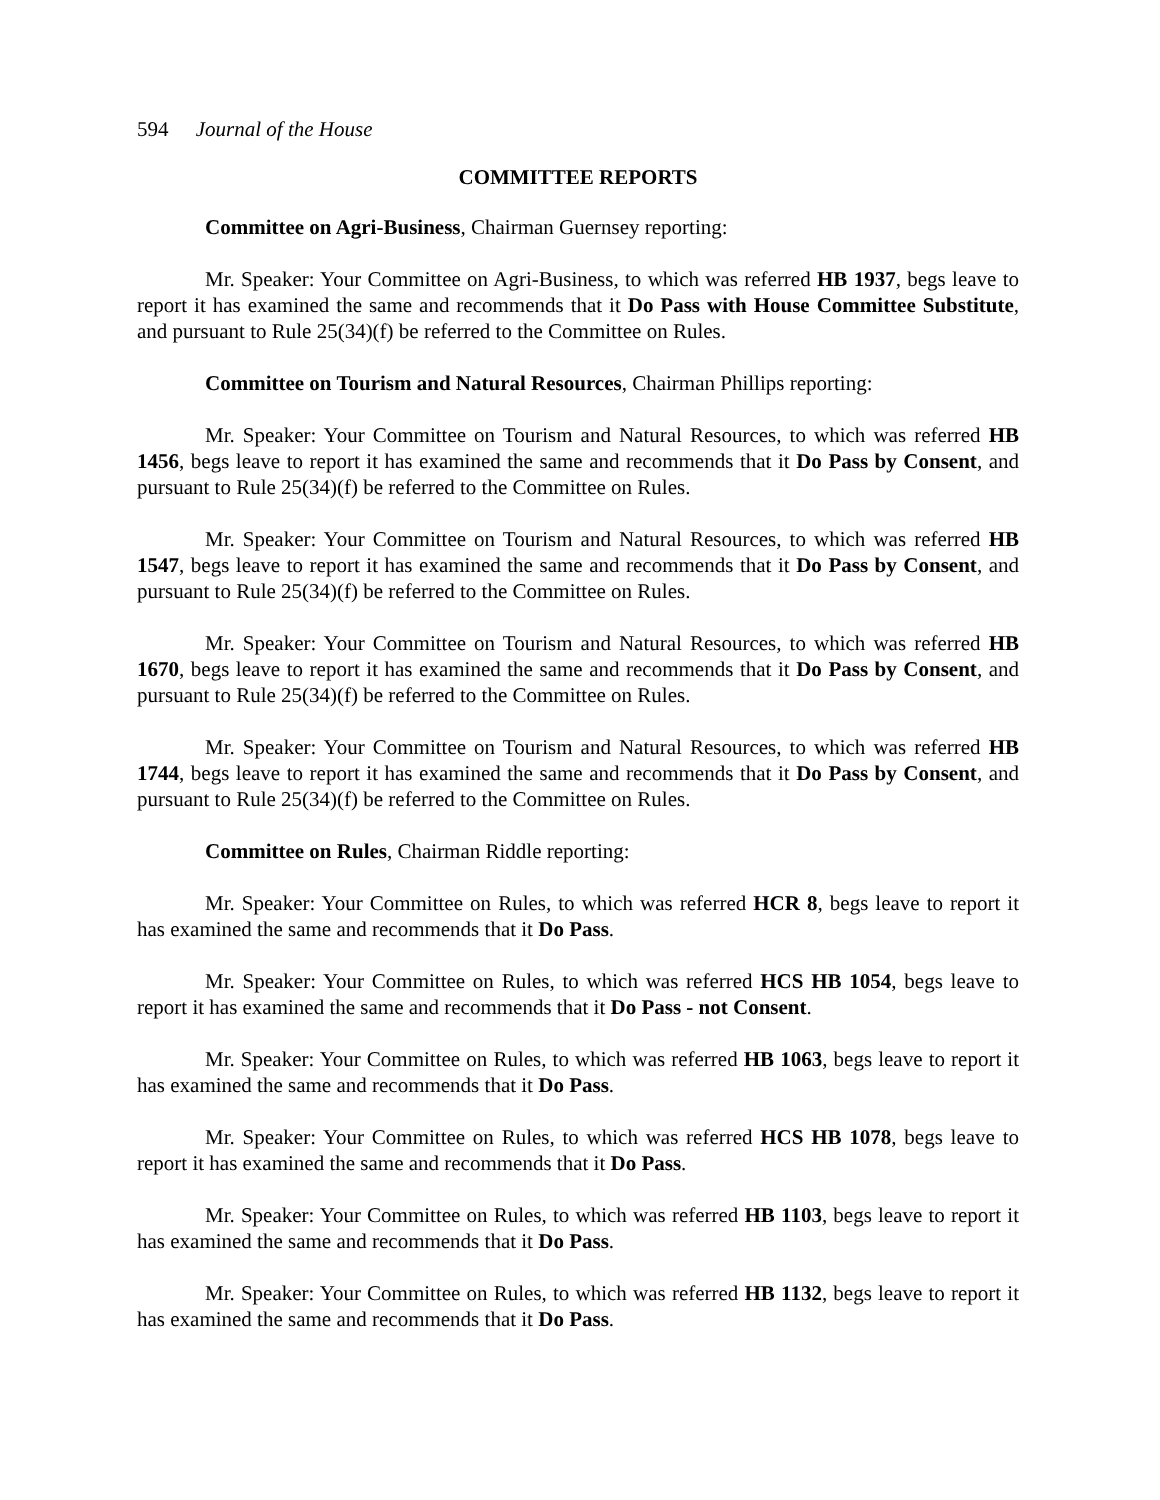594 Journal of the House
COMMITTEE REPORTS
Committee on Agri-Business, Chairman Guernsey reporting:
Mr. Speaker: Your Committee on Agri-Business, to which was referred HB 1937, begs leave to report it has examined the same and recommends that it Do Pass with House Committee Substitute, and pursuant to Rule 25(34)(f) be referred to the Committee on Rules.
Committee on Tourism and Natural Resources, Chairman Phillips reporting:
Mr. Speaker: Your Committee on Tourism and Natural Resources, to which was referred HB 1456, begs leave to report it has examined the same and recommends that it Do Pass by Consent, and pursuant to Rule 25(34)(f) be referred to the Committee on Rules.
Mr. Speaker: Your Committee on Tourism and Natural Resources, to which was referred HB 1547, begs leave to report it has examined the same and recommends that it Do Pass by Consent, and pursuant to Rule 25(34)(f) be referred to the Committee on Rules.
Mr. Speaker: Your Committee on Tourism and Natural Resources, to which was referred HB 1670, begs leave to report it has examined the same and recommends that it Do Pass by Consent, and pursuant to Rule 25(34)(f) be referred to the Committee on Rules.
Mr. Speaker: Your Committee on Tourism and Natural Resources, to which was referred HB 1744, begs leave to report it has examined the same and recommends that it Do Pass by Consent, and pursuant to Rule 25(34)(f) be referred to the Committee on Rules.
Committee on Rules, Chairman Riddle reporting:
Mr. Speaker: Your Committee on Rules, to which was referred HCR 8, begs leave to report it has examined the same and recommends that it Do Pass.
Mr. Speaker: Your Committee on Rules, to which was referred HCS HB 1054, begs leave to report it has examined the same and recommends that it Do Pass - not Consent.
Mr. Speaker: Your Committee on Rules, to which was referred HB 1063, begs leave to report it has examined the same and recommends that it Do Pass.
Mr. Speaker: Your Committee on Rules, to which was referred HCS HB 1078, begs leave to report it has examined the same and recommends that it Do Pass.
Mr. Speaker: Your Committee on Rules, to which was referred HB 1103, begs leave to report it has examined the same and recommends that it Do Pass.
Mr. Speaker: Your Committee on Rules, to which was referred HB 1132, begs leave to report it has examined the same and recommends that it Do Pass.